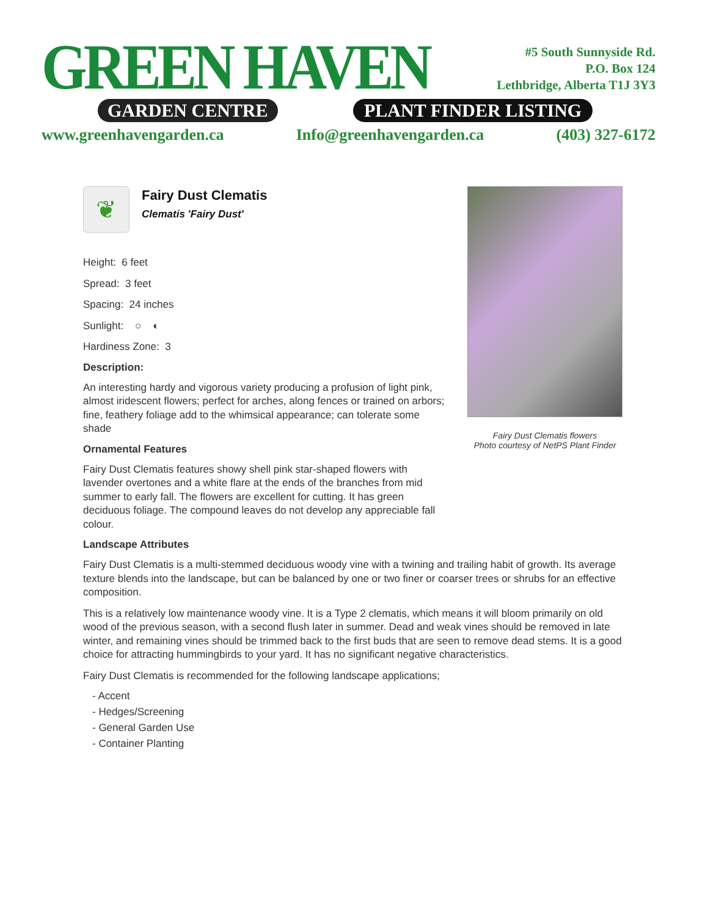GREEN HAVEN
GARDEN CENTRE PLANT FINDER LISTING
#5 South Sunnyside Rd.
P.O. Box 124
Lethbridge, Alberta T1J 3Y3
www.greenhavengarden.ca Info@greenhavengarden.ca (403) 327-6172
Fairy Dust Clematis flowers
Photo courtesy of NetPS Plant Finder
❦
Fairy Dust Clematis
Clematis 'Fairy Dust'
Height: 6 feet
Spread: 3 feet
Spacing: 24 inches
Sunlight: ○ ◐
Hardiness Zone: 3
Description:
An interesting hardy and vigorous variety producing a profusion of light pink, almost iridescent flowers; perfect for arches, along fences or trained on arbors; fine, feathery foliage add to the whimsical appearance; can tolerate some shade
Ornamental Features
Fairy Dust Clematis features showy shell pink star-shaped flowers with lavender overtones and a white flare at the ends of the branches from mid summer to early fall. The flowers are excellent for cutting. It has green deciduous foliage. The compound leaves do not develop any appreciable fall colour.
Landscape Attributes
Fairy Dust Clematis is a multi-stemmed deciduous woody vine with a twining and trailing habit of growth. Its average texture blends into the landscape, but can be balanced by one or two finer or coarser trees or shrubs for an effective composition.
This is a relatively low maintenance woody vine. It is a Type 2 clematis, which means it will bloom primarily on old wood of the previous season, with a second flush later in summer. Dead and weak vines should be removed in late winter, and remaining vines should be trimmed back to the first buds that are seen to remove dead stems. It is a good choice for attracting hummingbirds to your yard. It has no significant negative characteristics.
Fairy Dust Clematis is recommended for the following landscape applications;
- Accent
- Hedges/Screening
- General Garden Use
- Container Planting